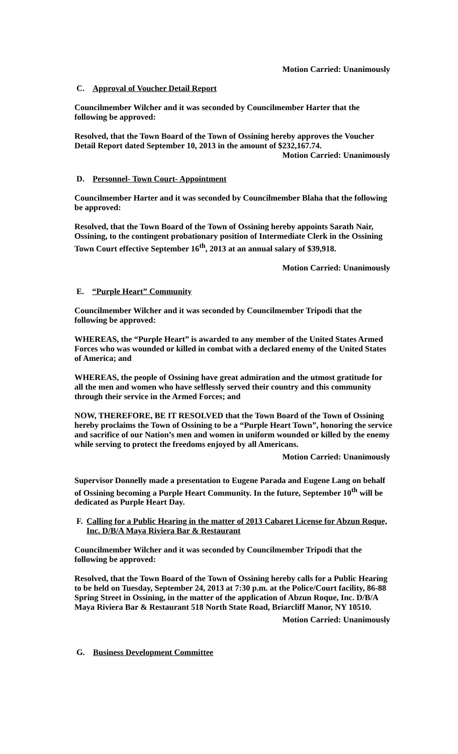Motion Carried: Unanimously
C. Approval of Voucher Detail Report
Councilmember Wilcher and it was seconded by Councilmember Harter that the following be approved:
Resolved, that the Town Board of the Town of Ossining hereby approves the Voucher Detail Report dated September 10, 2013 in the amount of $232,167.74.
Motion Carried: Unanimously
D. Personnel- Town Court- Appointment
Councilmember Harter and it was seconded by Councilmember Blaha that the following be approved:
Resolved, that the Town Board of the Town of Ossining hereby appoints Sarath Nair, Ossining, to the contingent probationary position of Intermediate Clerk in the Ossining Town Court effective September 16<sup>th</sup>, 2013 at an annual salary of $39,918.
Motion Carried: Unanimously
E. “Purple Heart” Community
Councilmember Wilcher and it was seconded by Councilmember Tripodi that the following be approved:
WHEREAS, the “Purple Heart” is awarded to any member of the United States Armed Forces who was wounded or killed in combat with a declared enemy of the United States of America; and
WHEREAS, the people of Ossining have great admiration and the utmost gratitude for all the men and women who have selflessly served their country and this community through their service in the Armed Forces; and
NOW, THEREFORE, BE IT RESOLVED that the Town Board of the Town of Ossining hereby proclaims the Town of Ossining to be a “Purple Heart Town”, honoring the service and sacrifice of our Nation’s men and women in uniform wounded or killed by the enemy while serving to protect the freedoms enjoyed by all Americans.
Motion Carried: Unanimously
Supervisor Donnelly made a presentation to Eugene Parada and Eugene Lang on behalf of Ossining becoming a Purple Heart Community. In the future, September 10<sup>th</sup> will be dedicated as Purple Heart Day.
F. Calling for a Public Hearing in the matter of 2013 Cabaret License for Abzun Roque, Inc. D/B/A Maya Riviera Bar & Restaurant
Councilmember Wilcher and it was seconded by Councilmember Tripodi that the following be approved:
Resolved, that the Town Board of the Town of Ossining hereby calls for a Public Hearing to be held on Tuesday, September 24, 2013 at 7:30 p.m. at the Police/Court facility, 86-88 Spring Street in Ossining, in the matter of the application of Abzun Roque, Inc. D/B/A Maya Riviera Bar & Restaurant 518 North State Road, Briarcliff Manor, NY 10510.
Motion Carried: Unanimously
G. Business Development Committee